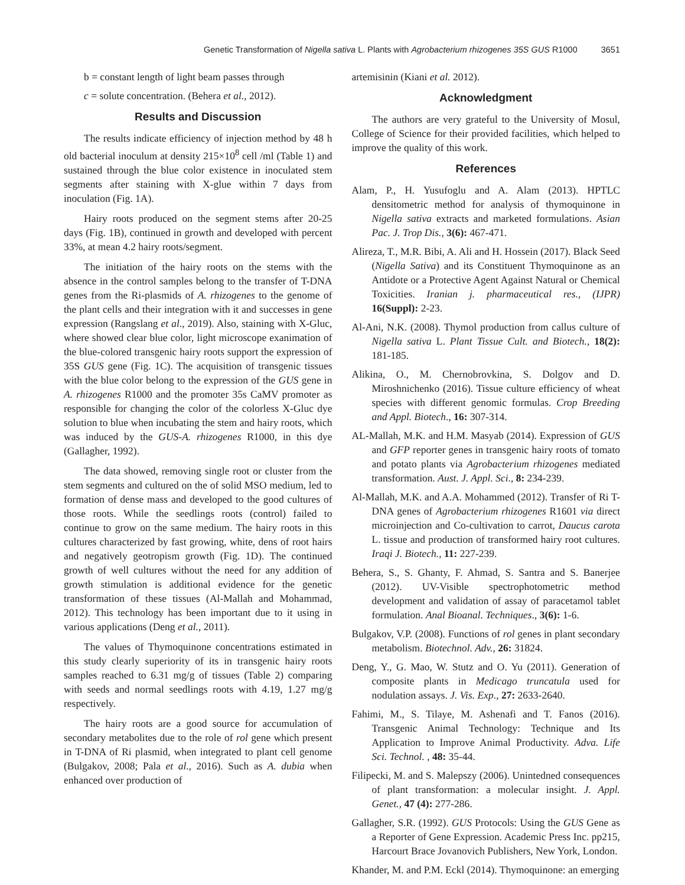Genetic Transformation of Nigella sativa L. Plants with Agrobacterium rhizogenes 35S GUS R1000 3651
b = constant length of light beam passes through
c = solute concentration. (Behera et al., 2012).
Results and Discussion
The results indicate efficiency of injection method by 48 h old bacterial inoculum at density 215×10<sup>8</sup> cell /ml (Table 1) and sustained through the blue color existence in inoculated stem segments after staining with X-glue within 7 days from inoculation (Fig. 1A).
Hairy roots produced on the segment stems after 20-25 days (Fig. 1B), continued in growth and developed with percent 33%, at mean 4.2 hairy roots/segment.
The initiation of the hairy roots on the stems with the absence in the control samples belong to the transfer of T-DNA genes from the Ri-plasmids of A. rhizogenes to the genome of the plant cells and their integration with it and successes in gene expression (Rangslang et al., 2019). Also, staining with X-Gluc, where showed clear blue color, light microscope exanimation of the blue-colored transgenic hairy roots support the expression of 35S GUS gene (Fig. 1C). The acquisition of transgenic tissues with the blue color belong to the expression of the GUS gene in A. rhizogenes R1000 and the promoter 35s CaMV promoter as responsible for changing the color of the colorless X-Gluc dye solution to blue when incubating the stem and hairy roots, which was induced by the GUS-A. rhizogenes R1000, in this dye (Gallagher, 1992).
The data showed, removing single root or cluster from the stem segments and cultured on the of solid MSO medium, led to formation of dense mass and developed to the good cultures of those roots. While the seedlings roots (control) failed to continue to grow on the same medium. The hairy roots in this cultures characterized by fast growing, white, dens of root hairs and negatively geotropism growth (Fig. 1D). The continued growth of well cultures without the need for any addition of growth stimulation is additional evidence for the genetic transformation of these tissues (Al-Mallah and Mohammad, 2012). This technology has been important due to it using in various applications (Deng et al., 2011).
The values of Thymoquinone concentrations estimated in this study clearly superiority of its in transgenic hairy roots samples reached to 6.31 mg/g of tissues (Table 2) comparing with seeds and normal seedlings roots with 4.19, 1.27 mg/g respectively.
The hairy roots are a good source for accumulation of secondary metabolites due to the role of rol gene which present in T-DNA of Ri plasmid, when integrated to plant cell genome (Bulgakov, 2008; Pala et al., 2016). Such as A. dubia when enhanced over production of
artemisinin (Kiani et al. 2012).
Acknowledgment
The authors are very grateful to the University of Mosul, College of Science for their provided facilities, which helped to improve the quality of this work.
References
Alam, P., H. Yusufoglu and A. Alam (2013). HPTLC densitometric method for analysis of thymoquinone in Nigella sativa extracts and marketed formulations. Asian Pac. J. Trop Dis., 3(6): 467-471.
Alireza, T., M.R. Bibi, A. Ali and H. Hossein (2017). Black Seed (Nigella Sativa) and its Constituent Thymoquinone as an Antidote or a Protective Agent Against Natural or Chemical Toxicities. Iranian j. pharmaceutical res., (IJPR) 16(Suppl): 2-23.
Al-Ani, N.K. (2008). Thymol production from callus culture of Nigella sativa L. Plant Tissue Cult. and Biotech., 18(2): 181-185.
Alikina, O., M. Chernobrovkina, S. Dolgov and D. Miroshnichenko (2016). Tissue culture efficiency of wheat species with different genomic formulas. Crop Breeding and Appl. Biotech., 16: 307-314.
AL-Mallah, M.K. and H.M. Masyab (2014). Expression of GUS and GFP reporter genes in transgenic hairy roots of tomato and potato plants via Agrobacterium rhizogenes mediated transformation. Aust. J. Appl. Sci., 8: 234-239.
Al-Mallah, M.K. and A.A. Mohammed (2012). Transfer of Ri T-DNA genes of Agrobacterium rhizogenes R1601 via direct microinjection and Co-cultivation to carrot, Daucus carota L. tissue and production of transformed hairy root cultures. Iraqi J. Biotech., 11: 227-239.
Behera, S., S. Ghanty, F. Ahmad, S. Santra and S. Banerjee (2012). UV-Visible spectrophotometric method development and validation of assay of paracetamol tablet formulation. Anal Bioanal. Techniques., 3(6): 1-6.
Bulgakov, V.P. (2008). Functions of rol genes in plant secondary metabolism. Biotechnol. Adv., 26: 31824.
Deng, Y., G. Mao, W. Stutz and O. Yu (2011). Generation of composite plants in Medicago truncatula used for nodulation assays. J. Vis. Exp., 27: 2633-2640.
Fahimi, M., S. Tilaye, M. Ashenafi and T. Fanos (2016). Transgenic Animal Technology: Technique and Its Application to Improve Animal Productivity. Adva. Life Sci. Technol. , 48: 35-44.
Filipecki, M. and S. Malepszy (2006). Unintedned consequences of plant transformation: a molecular insight. J. Appl. Genet., 47 (4): 277-286.
Gallagher, S.R. (1992). GUS Protocols: Using the GUS Gene as a Reporter of Gene Expression. Academic Press Inc. pp215, Harcourt Brace Jovanovich Publishers, New York, London.
Khander, M. and P.M. Eckl (2014). Thymoquinone: an emerging